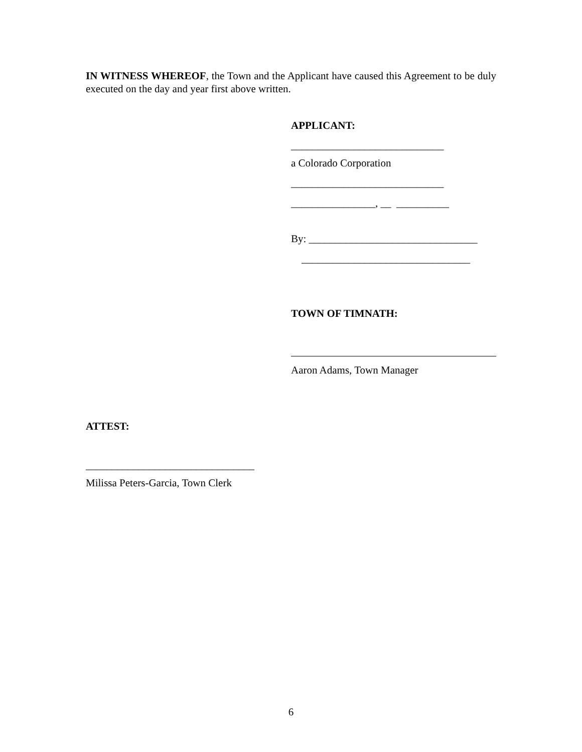IN WITNESS WHEREOF, the Town and the Applicant have caused this Agreement to be duly executed on the day and year first above written.
APPLICANT:
_____________________________
a Colorado Corporation
_____________________________
________________, __ __________
By: ________________________________
________________________________
TOWN OF TIMNATH:
Aaron Adams, Town Manager
ATTEST:
________________________________
Milissa Peters-Garcia, Town Clerk
6